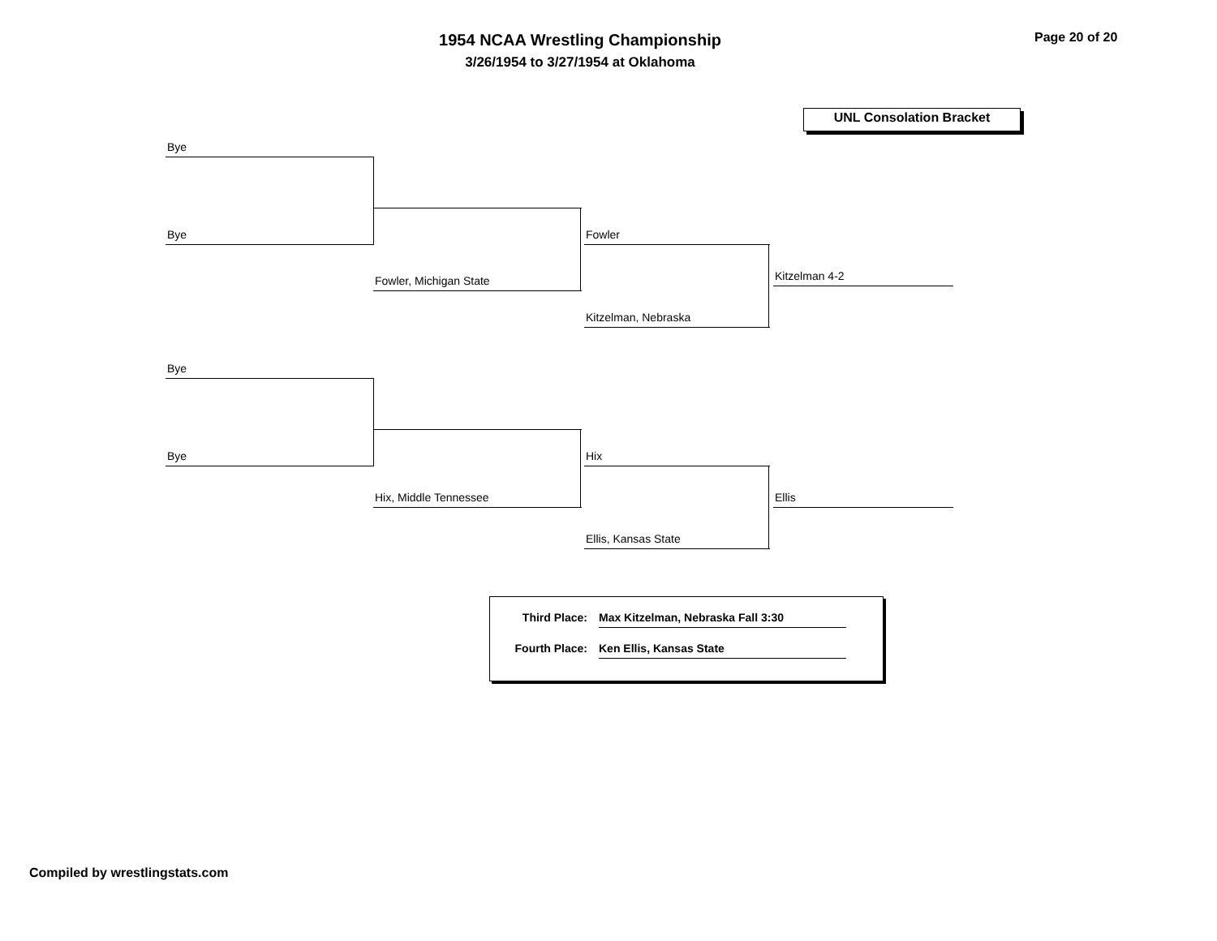1954 NCAA Wrestling Championship
3/26/1954 to 3/27/1954 at Oklahoma
Page 20 of 20
UNL Consolation Bracket
Bye
Bye
Fowler, Michigan State
Fowler
Kitzelman, Nebraska
Kitzelman 4-2
Bye
Bye
Hix, Middle Tennessee
Hix
Ellis, Kansas State
Ellis
Third Place: Max Kitzelman, Nebraska Fall 3:30
Fourth Place: Ken Ellis, Kansas State
Compiled by wrestlingstats.com